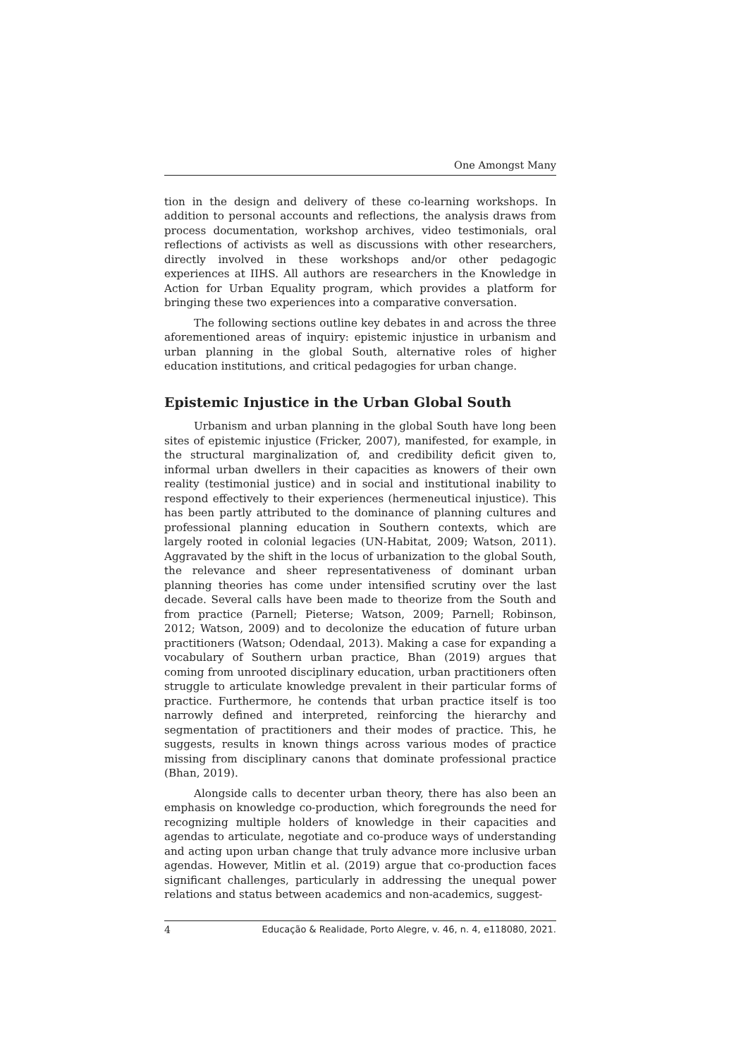One Amongst Many
tion in the design and delivery of these co-learning workshops. In addition to personal accounts and reflections, the analysis draws from process documentation, workshop archives, video testimonials, oral reflections of activists as well as discussions with other researchers, directly involved in these workshops and/or other pedagogic experiences at IIHS. All authors are researchers in the Knowledge in Action for Urban Equality program, which provides a platform for bringing these two experiences into a comparative conversation.
The following sections outline key debates in and across the three aforementioned areas of inquiry: epistemic injustice in urbanism and urban planning in the global South, alternative roles of higher education institutions, and critical pedagogies for urban change.
Epistemic Injustice in the Urban Global South
Urbanism and urban planning in the global South have long been sites of epistemic injustice (Fricker, 2007), manifested, for example, in the structural marginalization of, and credibility deficit given to, informal urban dwellers in their capacities as knowers of their own reality (testimonial justice) and in social and institutional inability to respond effectively to their experiences (hermeneutical injustice). This has been partly attributed to the dominance of planning cultures and professional planning education in Southern contexts, which are largely rooted in colonial legacies (UN-Habitat, 2009; Watson, 2011). Aggravated by the shift in the locus of urbanization to the global South, the relevance and sheer representativeness of dominant urban planning theories has come under intensified scrutiny over the last decade. Several calls have been made to theorize from the South and from practice (Parnell; Pieterse; Watson, 2009; Parnell; Robinson, 2012; Watson, 2009) and to decolonize the education of future urban practitioners (Watson; Odendaal, 2013). Making a case for expanding a vocabulary of Southern urban practice, Bhan (2019) argues that coming from unrooted disciplinary education, urban practitioners often struggle to articulate knowledge prevalent in their particular forms of practice. Furthermore, he contends that urban practice itself is too narrowly defined and interpreted, reinforcing the hierarchy and segmentation of practitioners and their modes of practice. This, he suggests, results in known things across various modes of practice missing from disciplinary canons that dominate professional practice (Bhan, 2019).
Alongside calls to decenter urban theory, there has also been an emphasis on knowledge co-production, which foregrounds the need for recognizing multiple holders of knowledge in their capacities and agendas to articulate, negotiate and co-produce ways of understanding and acting upon urban change that truly advance more inclusive urban agendas. However, Mitlin et al. (2019) argue that co-production faces significant challenges, particularly in addressing the unequal power relations and status between academics and non-academics, suggest-
4 Educação & Realidade, Porto Alegre, v. 46, n. 4, e118080, 2021.